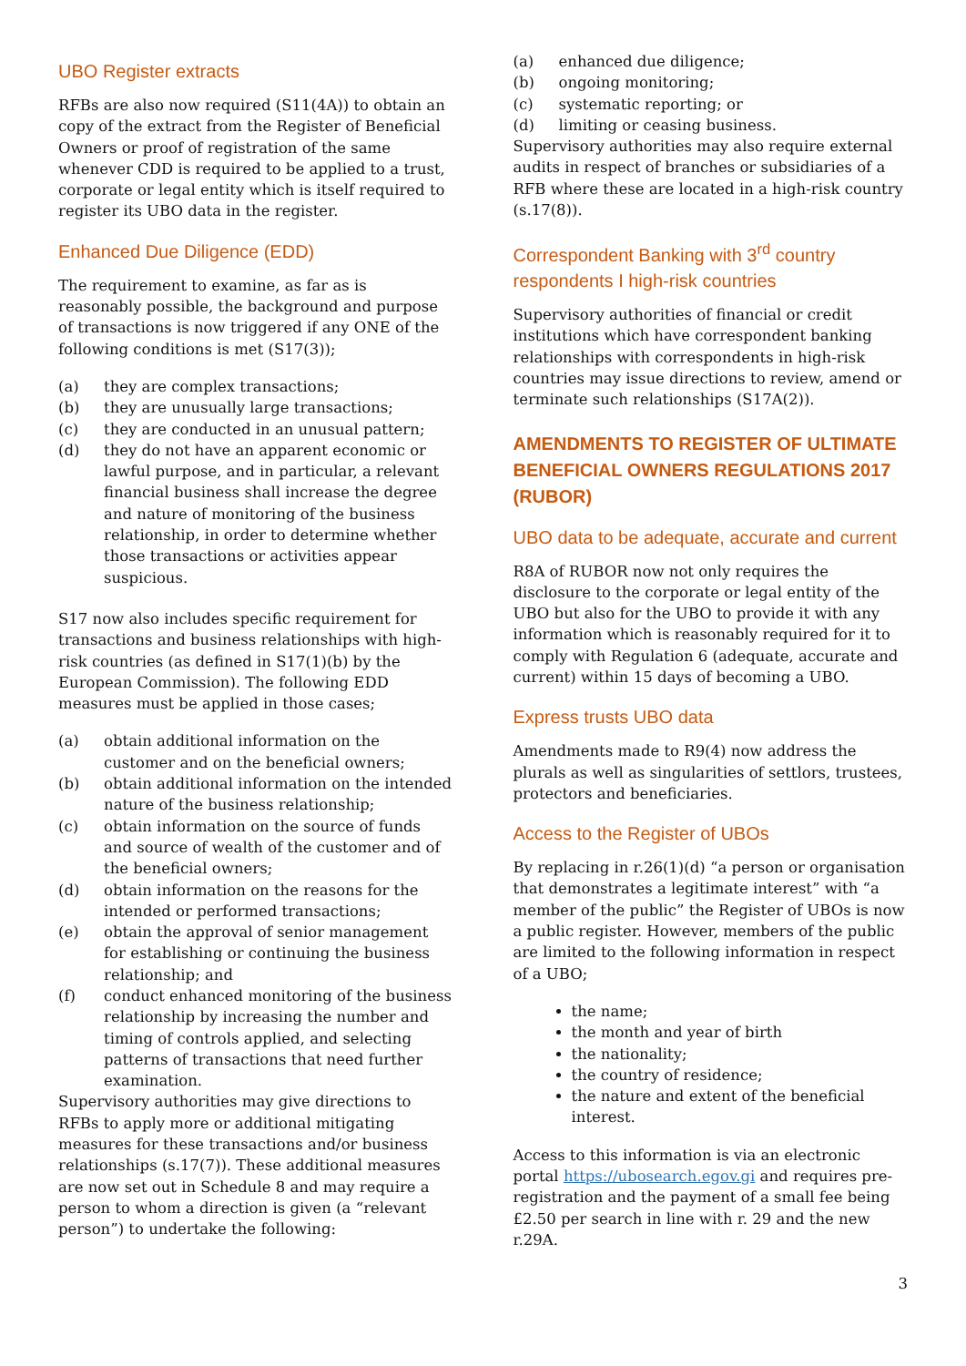UBO Register extracts
RFBs are also now required (S11(4A)) to obtain an copy of the extract from the Register of Beneficial Owners or proof of registration of the same whenever CDD is required to be applied to a trust, corporate or legal entity which is itself required to register its UBO data in the register.
Enhanced Due Diligence (EDD)
The requirement to examine, as far as is reasonably possible, the background and purpose of transactions is now triggered if any ONE of the following conditions is met (S17(3));
(a) they are complex transactions;
(b) they are unusually large transactions;
(c) they are conducted in an unusual pattern;
(d) they do not have an apparent economic or lawful purpose, and in particular, a relevant financial business shall increase the degree and nature of monitoring of the business relationship, in order to determine whether those transactions or activities appear suspicious.
S17 now also includes specific requirement for transactions and business relationships with high-risk countries (as defined in S17(1)(b) by the European Commission). The following EDD measures must be applied in those cases;
(a) obtain additional information on the customer and on the beneficial owners;
(b) obtain additional information on the intended nature of the business relationship;
(c) obtain information on the source of funds and source of wealth of the customer and of the beneficial owners;
(d) obtain information on the reasons for the intended or performed transactions;
(e) obtain the approval of senior management for establishing or continuing the business relationship; and
(f) conduct enhanced monitoring of the business relationship by increasing the number and timing of controls applied, and selecting patterns of transactions that need further examination.
Supervisory authorities may give directions to RFBs to apply more or additional mitigating measures for these transactions and/or business relationships (s.17(7)). These additional measures are now set out in Schedule 8 and may require a person to whom a direction is given (a “relevant person”) to undertake the following:
(a) enhanced due diligence;
(b) ongoing monitoring;
(c) systematic reporting; or
(d) limiting or ceasing business.
Supervisory authorities may also require external audits in respect of branches or subsidiaries of a RFB where these are located in a high-risk country (s.17(8)).
Correspondent Banking with 3<sup>rd</sup> country respondents I high-risk countries
Supervisory authorities of financial or credit institutions which have correspondent banking relationships with correspondents in high-risk countries may issue directions to review, amend or terminate such relationships (S17A(2)).
AMENDMENTS TO REGISTER OF ULTIMATE BENEFICIAL OWNERS REGULATIONS 2017 (RUBOR)
UBO data to be adequate, accurate and current
R8A of RUBOR now not only requires the disclosure to the corporate or legal entity of the UBO but also for the UBO to provide it with any information which is reasonably required for it to comply with Regulation 6 (adequate, accurate and current) within 15 days of becoming a UBO.
Express trusts UBO data
Amendments made to R9(4) now address the plurals as well as singularities of settlors, trustees, protectors and beneficiaries.
Access to the Register of UBOs
By replacing in r.26(1)(d) “a person or organisation that demonstrates a legitimate interest” with “a member of the public” the Register of UBOs is now a public register. However, members of the public are limited to the following information in respect of a UBO;
the name;
the month and year of birth
the nationality;
the country of residence;
the nature and extent of the beneficial interest.
Access to this information is via an electronic portal https://ubosearch.egov.gi and requires pre-registration and the payment of a small fee being £2.50 per search in line with r. 29 and the new r.29A.
3